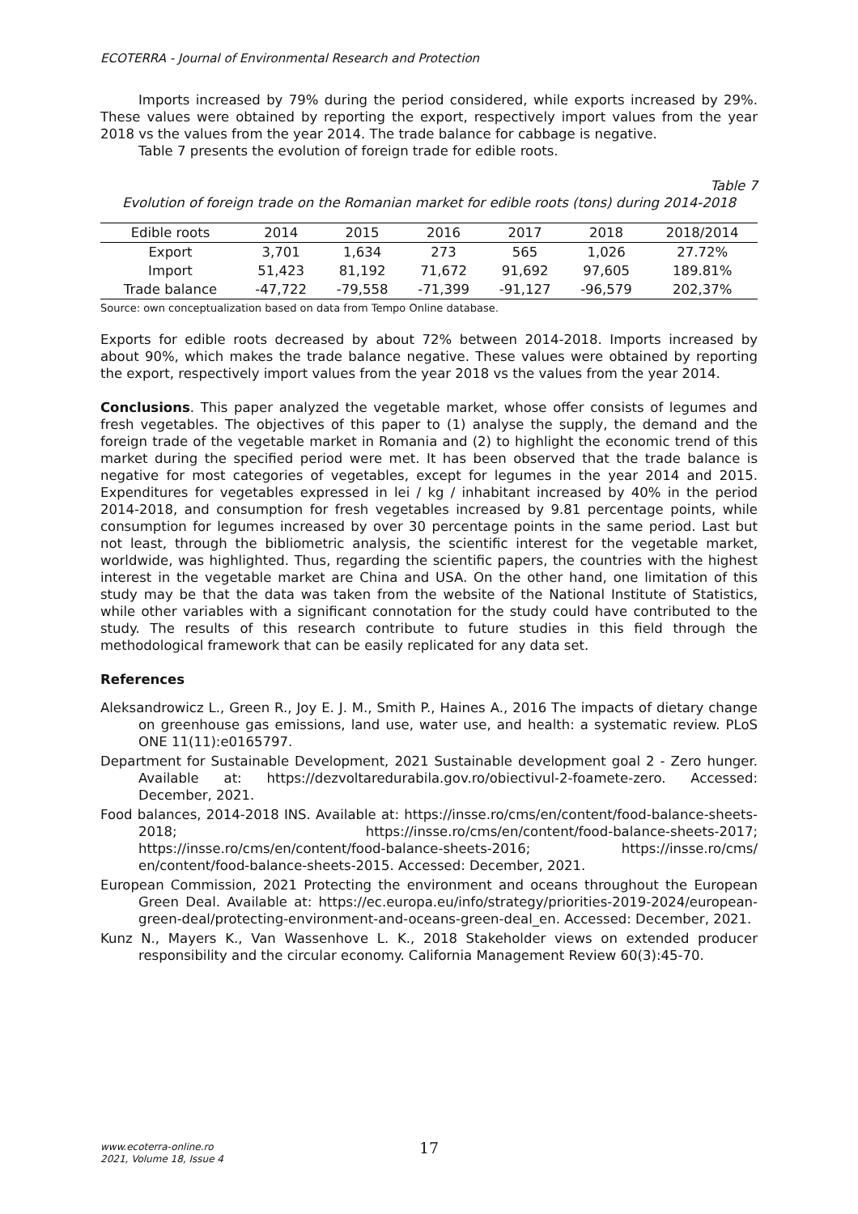ECOTERRA - Journal of Environmental Research and Protection
Imports increased by 79% during the period considered, while exports increased by 29%. These values were obtained by reporting the export, respectively import values from the year 2018 vs the values from the year 2014. The trade balance for cabbage is negative.
Table 7 presents the evolution of foreign trade for edible roots.
Table 7
Evolution of foreign trade on the Romanian market for edible roots (tons) during 2014-2018
| Edible roots | 2014 | 2015 | 2016 | 2017 | 2018 | 2018/2014 |
| --- | --- | --- | --- | --- | --- | --- |
| Export | 3,701 | 1,634 | 273 | 565 | 1,026 | 27.72% |
| Import | 51,423 | 81,192 | 71,672 | 91,692 | 97,605 | 189.81% |
| Trade balance | -47,722 | -79,558 | -71,399 | -91,127 | -96,579 | 202,37% |
Source: own conceptualization based on data from Tempo Online database.
Exports for edible roots decreased by about 72% between 2014-2018. Imports increased by about 90%, which makes the trade balance negative. These values were obtained by reporting the export, respectively import values from the year 2018 vs the values from the year 2014.
Conclusions. This paper analyzed the vegetable market, whose offer consists of legumes and fresh vegetables. The objectives of this paper to (1) analyse the supply, the demand and the foreign trade of the vegetable market in Romania and (2) to highlight the economic trend of this market during the specified period were met. It has been observed that the trade balance is negative for most categories of vegetables, except for legumes in the year 2014 and 2015. Expenditures for vegetables expressed in lei / kg / inhabitant increased by 40% in the period 2014-2018, and consumption for fresh vegetables increased by 9.81 percentage points, while consumption for legumes increased by over 30 percentage points in the same period. Last but not least, through the bibliometric analysis, the scientific interest for the vegetable market, worldwide, was highlighted. Thus, regarding the scientific papers, the countries with the highest interest in the vegetable market are China and USA. On the other hand, one limitation of this study may be that the data was taken from the website of the National Institute of Statistics, while other variables with a significant connotation for the study could have contributed to the study. The results of this research contribute to future studies in this field through the methodological framework that can be easily replicated for any data set.
References
Aleksandrowicz L., Green R., Joy E. J. M., Smith P., Haines A., 2016 The impacts of dietary change on greenhouse gas emissions, land use, water use, and health: a systematic review. PLoS ONE 11(11):e0165797.
Department for Sustainable Development, 2021 Sustainable development goal 2 - Zero hunger. Available at: https://dezvoltaredurabila.gov.ro/obiectivul-2-foamete-zero. Accessed: December, 2021.
Food balances, 2014-2018 INS. Available at: https://insse.ro/cms/en/content/food-balance-sheets-2018; https://insse.ro/cms/en/content/food-balance-sheets-2017; https://insse.ro/cms/en/content/food-balance-sheets-2016; https://insse.ro/cms/ en/content/food-balance-sheets-2015. Accessed: December, 2021.
European Commission, 2021 Protecting the environment and oceans throughout the European Green Deal. Available at: https://ec.europa.eu/info/strategy/priorities-2019-2024/european-green-deal/protecting-environment-and-oceans-green-deal_en. Accessed: December, 2021.
Kunz N., Mayers K., Van Wassenhove L. K., 2018 Stakeholder views on extended producer responsibility and the circular economy. California Management Review 60(3):45-70.
www.ecoterra-online.ro
2021, Volume 18, Issue 4
17